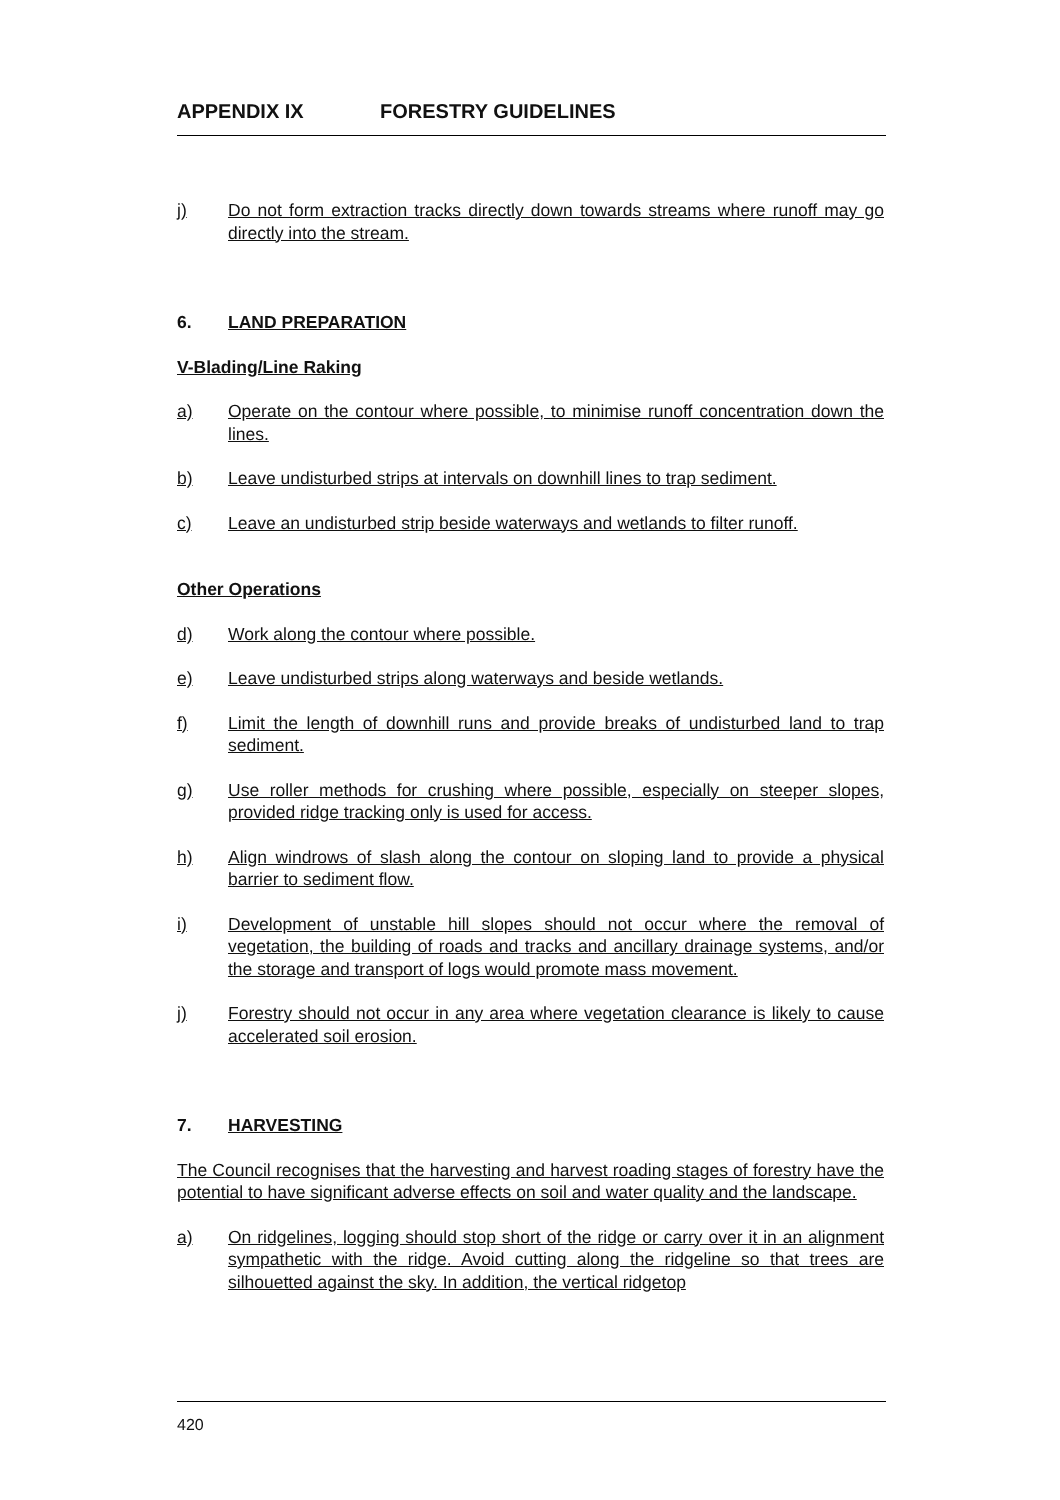APPENDIX IX FORESTRY GUIDELINES
j) Do not form extraction tracks directly down towards streams where runoff may go directly into the stream.
6. LAND PREPARATION
V-Blading/Line Raking
a) Operate on the contour where possible, to minimise runoff concentration down the lines.
b) Leave undisturbed strips at intervals on downhill lines to trap sediment.
c) Leave an undisturbed strip beside waterways and wetlands to filter runoff.
Other Operations
d) Work along the contour where possible.
e) Leave undisturbed strips along waterways and beside wetlands.
f) Limit the length of downhill runs and provide breaks of undisturbed land to trap sediment.
g) Use roller methods for crushing where possible, especially on steeper slopes, provided ridge tracking only is used for access.
h) Align windrows of slash along the contour on sloping land to provide a physical barrier to sediment flow.
i) Development of unstable hill slopes should not occur where the removal of vegetation, the building of roads and tracks and ancillary drainage systems, and/or the storage and transport of logs would promote mass movement.
j) Forestry should not occur in any area where vegetation clearance is likely to cause accelerated soil erosion.
7. HARVESTING
The Council recognises that the harvesting and harvest roading stages of forestry have the potential to have significant adverse effects on soil and water quality and the landscape.
a) On ridgelines, logging should stop short of the ridge or carry over it in an alignment sympathetic with the ridge. Avoid cutting along the ridgeline so that trees are silhouetted against the sky. In addition, the vertical ridgetop
420